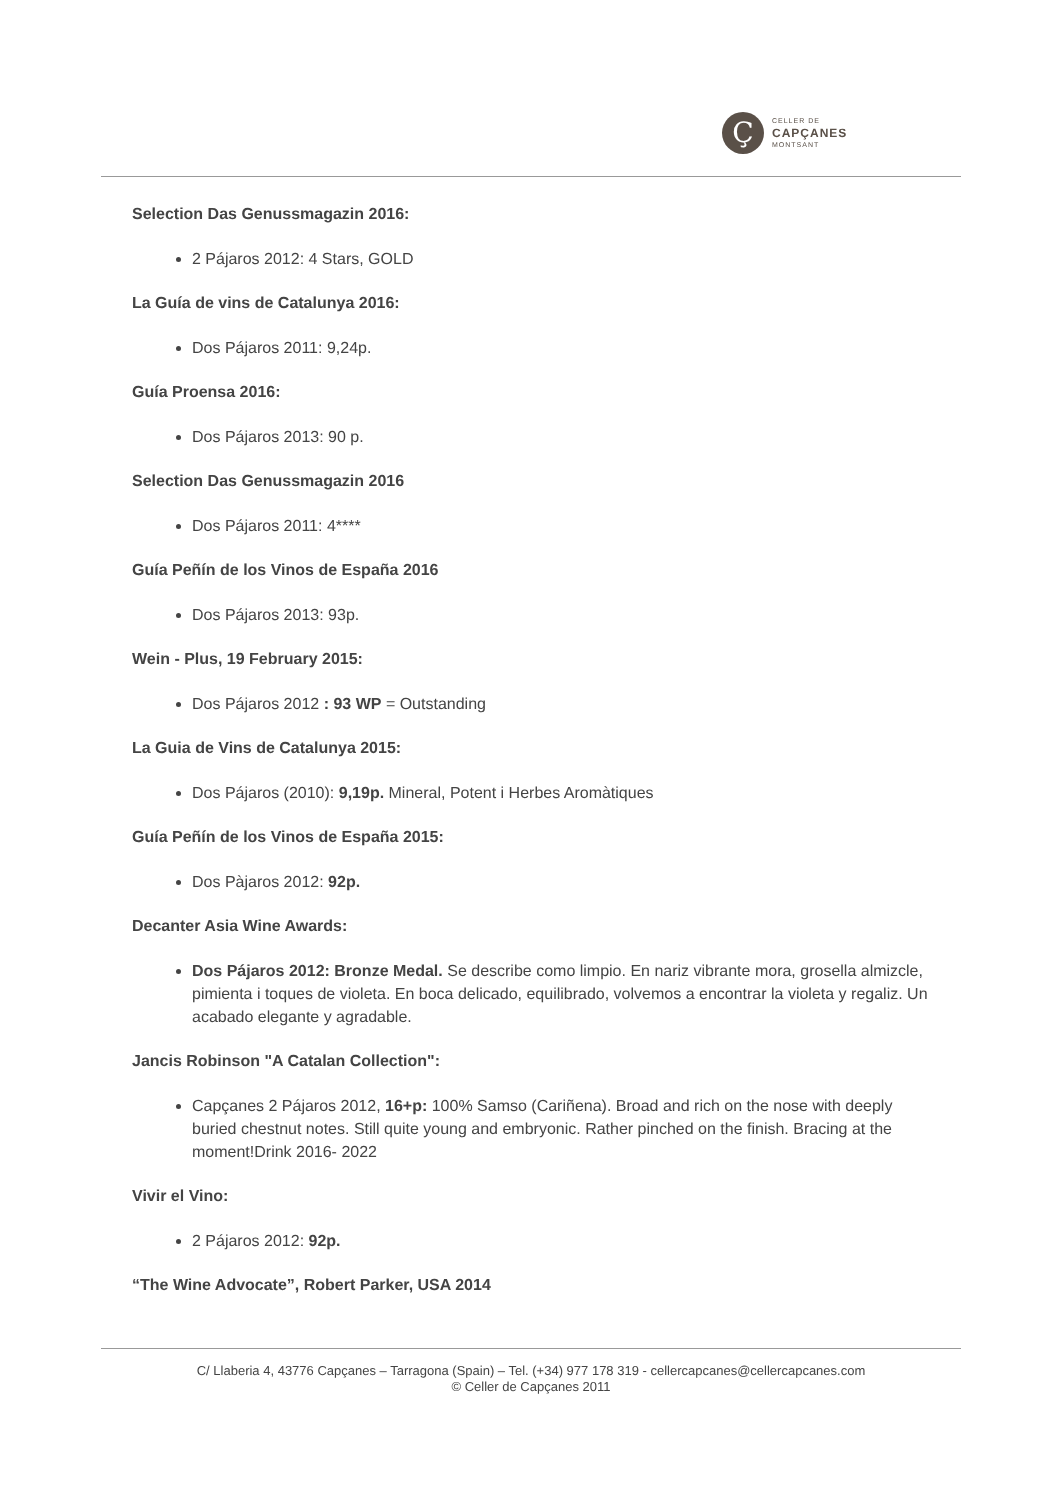Ç
CELLER DE
CAPÇANES
MONTSANT
Selection Das Genussmagazin 2016:
2 Pájaros 2012: 4 Stars, GOLD
La Guía de vins de Catalunya 2016:
Dos Pájaros 2011: 9,24p.
Guía Proensa 2016:
Dos Pájaros 2013: 90 p.
Selection Das Genussmagazin 2016
Dos Pájaros 2011: 4****
Guía Peñín de los Vinos de España 2016
Dos Pájaros 2013: 93p.
Wein - Plus, 19 February 2015:
Dos Pájaros 2012 : 93 WP = Outstanding
La Guia de Vins de Catalunya 2015:
Dos Pájaros (2010): 9,19p. Mineral, Potent i Herbes Aromàtiques
Guía Peñín de los Vinos de España 2015:
Dos Pàjaros 2012: 92p.
Decanter Asia Wine Awards:
Dos Pájaros 2012: Bronze Medal. Se describe como limpio. En nariz vibrante mora, grosella almizcle, pimienta i toques de violeta. En boca delicado, equilibrado, volvemos a encontrar la violeta y regaliz. Un acabado elegante y agradable.
Jancis Robinson "A Catalan Collection":
Capçanes 2 Pájaros 2012, 16+p: 100% Samso (Cariñena). Broad and rich on the nose with deeply buried chestnut notes. Still quite young and embryonic. Rather pinched on the finish. Bracing at the moment!Drink 2016- 2022
Vivir el Vino:
2 Pájaros 2012: 92p.
“The Wine Advocate”, Robert Parker, USA 2014
C/ Llaberia 4, 43776 Capçanes – Tarragona (Spain) – Tel. (+34) 977 178 319 - cellercapcanes@cellercapcanes.com
© Celler de Capçanes 2011